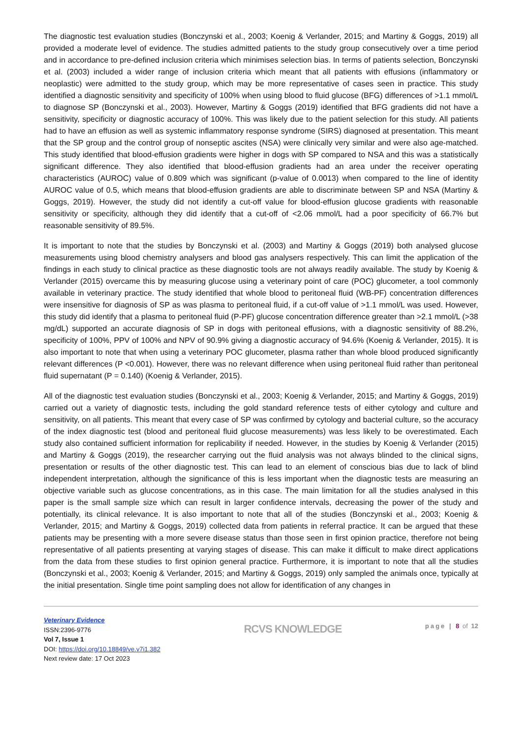The diagnostic test evaluation studies (Bonczynski et al., 2003; Koenig & Verlander, 2015; and Martiny & Goggs, 2019) all provided a moderate level of evidence. The studies admitted patients to the study group consecutively over a time period and in accordance to pre-defined inclusion criteria which minimises selection bias. In terms of patients selection, Bonczynski et al. (2003) included a wider range of inclusion criteria which meant that all patients with effusions (inflammatory or neoplastic) were admitted to the study group, which may be more representative of cases seen in practice. This study identified a diagnostic sensitivity and specificity of 100% when using blood to fluid glucose (BFG) differences of >1.1 mmol/L to diagnose SP (Bonczynski et al., 2003). However, Martiny & Goggs (2019) identified that BFG gradients did not have a sensitivity, specificity or diagnostic accuracy of 100%. This was likely due to the patient selection for this study. All patients had to have an effusion as well as systemic inflammatory response syndrome (SIRS) diagnosed at presentation. This meant that the SP group and the control group of nonseptic ascites (NSA) were clinically very similar and were also age-matched. This study identified that blood-effusion gradients were higher in dogs with SP compared to NSA and this was a statistically significant difference. They also identified that blood-effusion gradients had an area under the receiver operating characteristics (AUROC) value of 0.809 which was significant (p-value of 0.0013) when compared to the line of identity AUROC value of 0.5, which means that blood-effusion gradients are able to discriminate between SP and NSA (Martiny & Goggs, 2019). However, the study did not identify a cut-off value for blood-effusion glucose gradients with reasonable sensitivity or specificity, although they did identify that a cut-off of <2.06 mmol/L had a poor specificity of 66.7% but reasonable sensitivity of 89.5%.
It is important to note that the studies by Bonczynski et al. (2003) and Martiny & Goggs (2019) both analysed glucose measurements using blood chemistry analysers and blood gas analysers respectively. This can limit the application of the findings in each study to clinical practice as these diagnostic tools are not always readily available. The study by Koenig & Verlander (2015) overcame this by measuring glucose using a veterinary point of care (POC) glucometer, a tool commonly available in veterinary practice. The study identified that whole blood to peritoneal fluid (WB-PF) concentration differences were insensitive for diagnosis of SP as was plasma to peritoneal fluid, if a cut-off value of >1.1 mmol/L was used. However, this study did identify that a plasma to peritoneal fluid (P-PF) glucose concentration difference greater than >2.1 mmol/L (>38 mg/dL) supported an accurate diagnosis of SP in dogs with peritoneal effusions, with a diagnostic sensitivity of 88.2%, specificity of 100%, PPV of 100% and NPV of 90.9% giving a diagnostic accuracy of 94.6% (Koenig & Verlander, 2015). It is also important to note that when using a veterinary POC glucometer, plasma rather than whole blood produced significantly relevant differences (P <0.001). However, there was no relevant difference when using peritoneal fluid rather than peritoneal fluid supernatant (P = 0.140) (Koenig & Verlander, 2015).
All of the diagnostic test evaluation studies (Bonczynski et al., 2003; Koenig & Verlander, 2015; and Martiny & Goggs, 2019) carried out a variety of diagnostic tests, including the gold standard reference tests of either cytology and culture and sensitivity, on all patients. This meant that every case of SP was confirmed by cytology and bacterial culture, so the accuracy of the index diagnostic test (blood and peritoneal fluid glucose measurements) was less likely to be overestimated. Each study also contained sufficient information for replicability if needed. However, in the studies by Koenig & Verlander (2015) and Martiny & Goggs (2019), the researcher carrying out the fluid analysis was not always blinded to the clinical signs, presentation or results of the other diagnostic test. This can lead to an element of conscious bias due to lack of blind independent interpretation, although the significance of this is less important when the diagnostic tests are measuring an objective variable such as glucose concentrations, as in this case. The main limitation for all the studies analysed in this paper is the small sample size which can result in larger confidence intervals, decreasing the power of the study and potentially, its clinical relevance. It is also important to note that all of the studies (Bonczynski et al., 2003; Koenig & Verlander, 2015; and Martiny & Goggs, 2019) collected data from patients in referral practice. It can be argued that these patients may be presenting with a more severe disease status than those seen in first opinion practice, therefore not being representative of all patients presenting at varying stages of disease. This can make it difficult to make direct applications from the data from these studies to first opinion general practice. Furthermore, it is important to note that all the studies (Bonczynski et al., 2003; Koenig & Verlander, 2015; and Martiny & Goggs, 2019) only sampled the animals once, typically at the initial presentation. Single time point sampling does not allow for identification of any changes in
Veterinary Evidence
ISSN:2396-9776
Vol 7, Issue 1
DOI: https://doi.org/10.18849/ve.v7i1.382
Next review date: 17 Oct 2023
RCVS KNOWLEDGE
page | 8 of 12